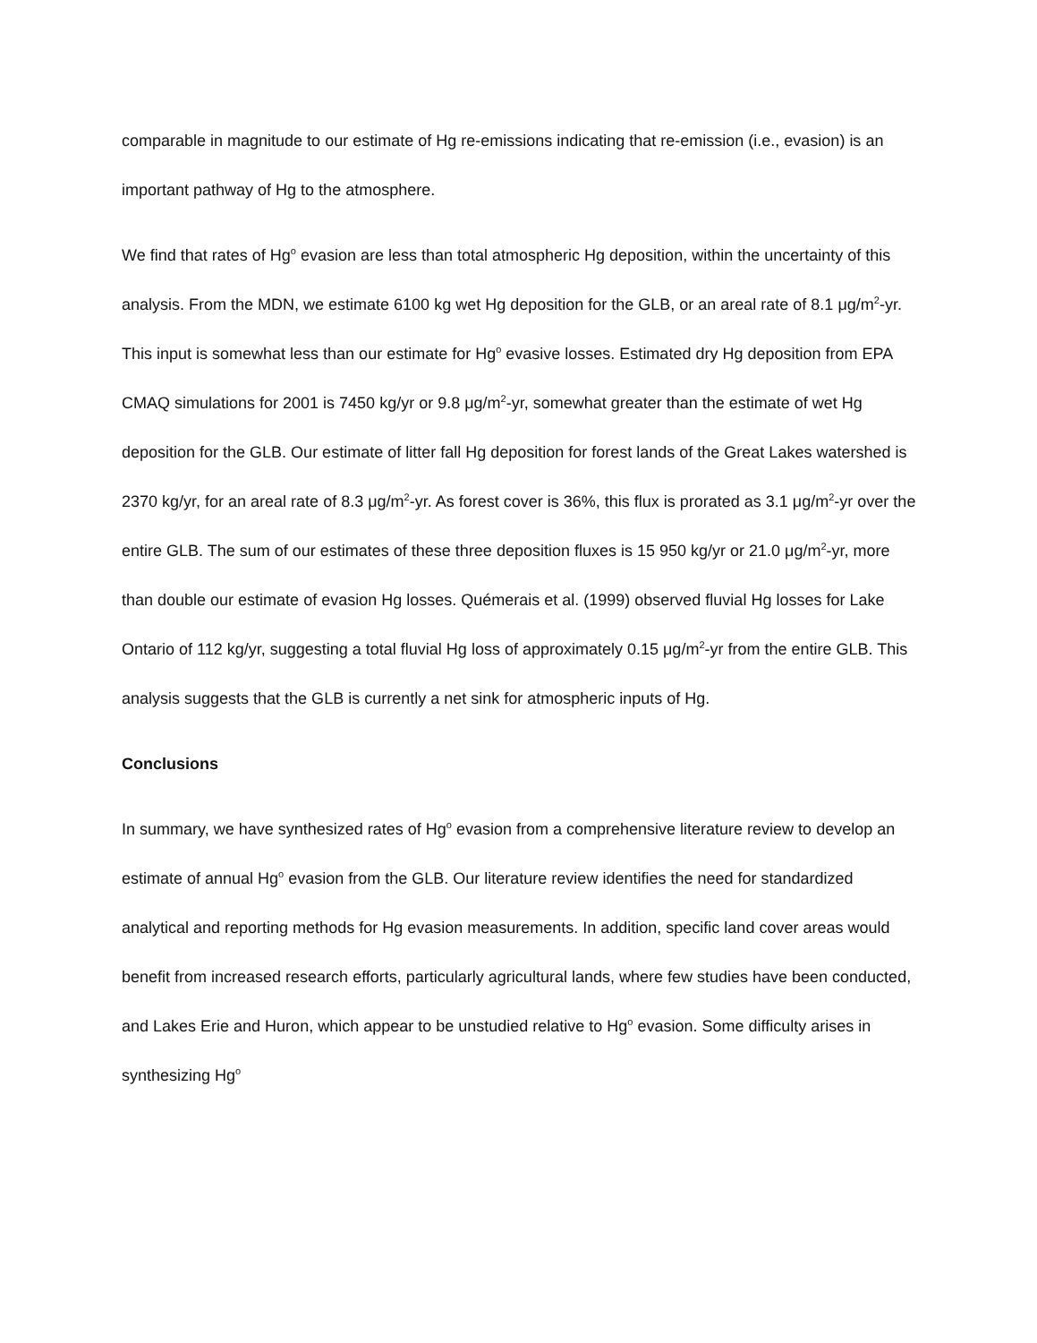comparable in magnitude to our estimate of Hg re-emissions indicating that re-emission (i.e., evasion) is an important pathway of Hg to the atmosphere.
We find that rates of Hg<sup>o</sup> evasion are less than total atmospheric Hg deposition, within the uncertainty of this analysis. From the MDN, we estimate 6100 kg wet Hg deposition for the GLB, or an areal rate of 8.1 μg/m<sup>2</sup>-yr. This input is somewhat less than our estimate for Hg<sup>o</sup> evasive losses. Estimated dry Hg deposition from EPA CMAQ simulations for 2001 is 7450 kg/yr or 9.8 μg/m<sup>2</sup>-yr, somewhat greater than the estimate of wet Hg deposition for the GLB. Our estimate of litter fall Hg deposition for forest lands of the Great Lakes watershed is 2370 kg/yr, for an areal rate of 8.3 μg/m<sup>2</sup>-yr. As forest cover is 36%, this flux is prorated as 3.1 μg/m<sup>2</sup>-yr over the entire GLB. The sum of our estimates of these three deposition fluxes is 15 950 kg/yr or 21.0 μg/m<sup>2</sup>-yr, more than double our estimate of evasion Hg losses. Quémerais et al. (1999) observed fluvial Hg losses for Lake Ontario of 112 kg/yr, suggesting a total fluvial Hg loss of approximately 0.15 μg/m<sup>2</sup>-yr from the entire GLB. This analysis suggests that the GLB is currently a net sink for atmospheric inputs of Hg.
Conclusions
In summary, we have synthesized rates of Hg<sup>o</sup> evasion from a comprehensive literature review to develop an estimate of annual Hg<sup>o</sup> evasion from the GLB. Our literature review identifies the need for standardized analytical and reporting methods for Hg evasion measurements. In addition, specific land cover areas would benefit from increased research efforts, particularly agricultural lands, where few studies have been conducted, and Lakes Erie and Huron, which appear to be unstudied relative to Hg<sup>o</sup> evasion. Some difficulty arises in synthesizing Hg<sup>o</sup>